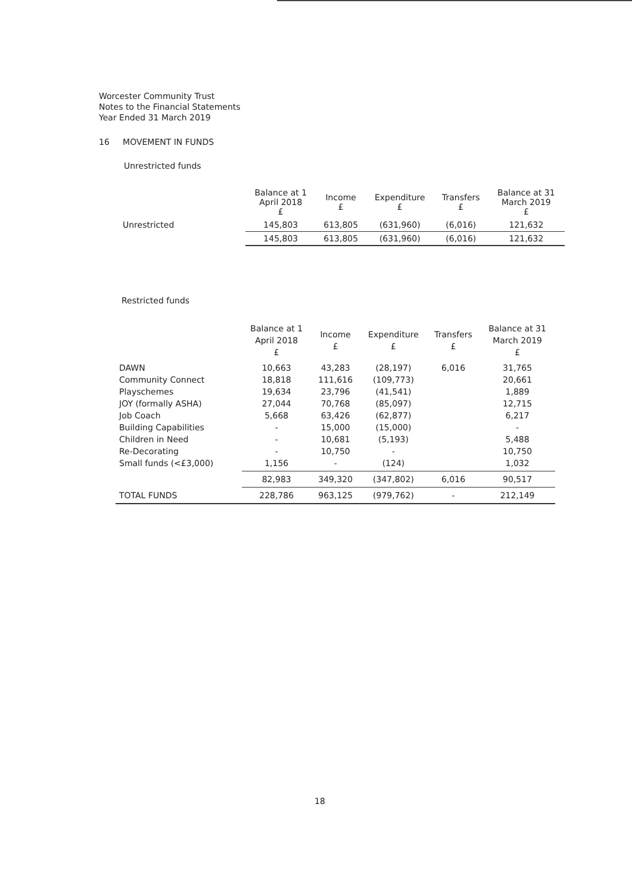Worcester Community Trust
Notes to the Financial Statements
Year Ended 31 March 2019
16 MOVEMENT IN FUNDS
Unrestricted funds
| | Balance at 1 April 2018 £ | Income £ | Expenditure £ | Transfers £ | Balance at 31 March 2019 £ |
| --- | --- | --- | --- | --- | --- |
| Unrestricted | 145,803 | 613,805 | (631,960) | (6,016) | 121,632 |
| | 145,803 | 613,805 | (631,960) | (6,016) | 121,632 |
Restricted funds
| | Balance at 1 April 2018 £ | Income £ | Expenditure £ | Transfers £ | Balance at 31 March 2019 £ |
| --- | --- | --- | --- | --- | --- |
| DAWN Community Connect Playschemes JOY (formally ASHA) Job Coach Building Capabilities Children in Need Re-Decorating Small funds (<£3,000) | 10,663 18,818 19,634 27,044 5,668 - - - 1,156 | 43,283 111,616 23,796 70,768 63,426 15,000 10,681 10,750 - | (28,197) (109,773) (41,541) (85,097) (62,877) (15,000) (5,193) - (124) | 6,016 | 31,765 20,661 1,889 12,715 6,217 - 5,488 10,750 1,032 |
| | 82,983 | 349,320 | (347,802) | 6,016 | 90,517 |
| TOTAL FUNDS | 228,786 | 963,125 | (979,762) | - | 212,149 |
18